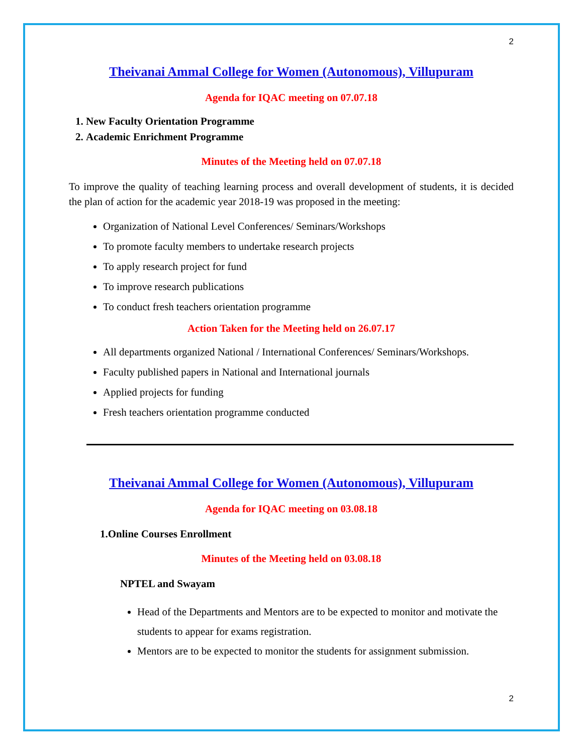2
Theivanai Ammal College for Women (Autonomous), Villupuram
Agenda for IQAC meeting on 07.07.18
1. New Faculty Orientation Programme
2. Academic Enrichment Programme
Minutes of the Meeting held on 07.07.18
To improve the quality of teaching learning process and overall development of students, it is decided the plan of action for the academic year 2018-19 was proposed in the meeting:
Organization of National Level Conferences/ Seminars/Workshops
To promote faculty members to undertake research projects
To apply research project for fund
To improve research publications
To conduct fresh teachers orientation programme
Action Taken for the Meeting held on 26.07.17
All departments organized National / International Conferences/ Seminars/Workshops.
Faculty published papers in National and International journals
Applied projects for funding
Fresh teachers orientation programme conducted
Theivanai Ammal College for Women (Autonomous), Villupuram
Agenda for IQAC meeting on 03.08.18
1.Online Courses Enrollment
Minutes of the Meeting held on 03.08.18
NPTEL and Swayam
Head of the Departments and Mentors are to be expected to monitor and motivate the students to appear for exams registration.
Mentors are to be expected to monitor the students for assignment submission.
2